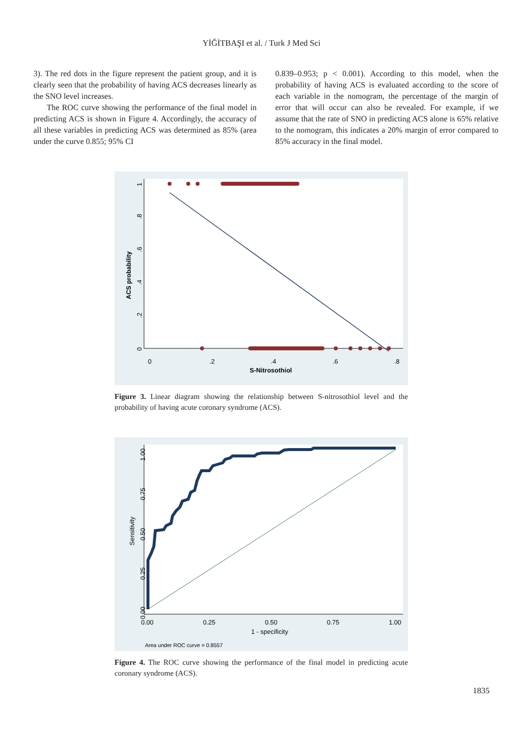YİĞİTBAŞI et al. / Turk J Med Sci
3). The red dots in the figure represent the patient group, and it is clearly seen that the probability of having ACS decreases linearly as the SNO level increases.
The ROC curve showing the performance of the final model in predicting ACS is shown in Figure 4. Accordingly, the accuracy of all these variables in predicting ACS was determined as 85% (area under the curve 0.855; 95% CI
0.839–0.953; p < 0.001). According to this model, when the probability of having ACS is evaluated according to the score of each variable in the nomogram, the percentage of the margin of error that will occur can also be revealed. For example, if we assume that the rate of SNO in predicting ACS alone is 65% relative to the nomogram, this indicates a 20% margin of error compared to 85% accuracy in the final model.
0
.2
.4
.6
.8
S-Nitrosothiol
ACS probability
0
.2
.4
.6
.8
1
Figure 3. Linear diagram showing the relationship between S-nitrosothiol level and the probability of having acute coronary syndrome (ACS).
0.00
0.25
0.50
0.75
1.00
1 - specificity
Area under ROC curve = 0.8557
Sensitivity
0.00
0.25
0.50
0.75
1.00
Figure 4. The ROC curve showing the performance of the final model in predicting acute coronary syndrome (ACS).
1835